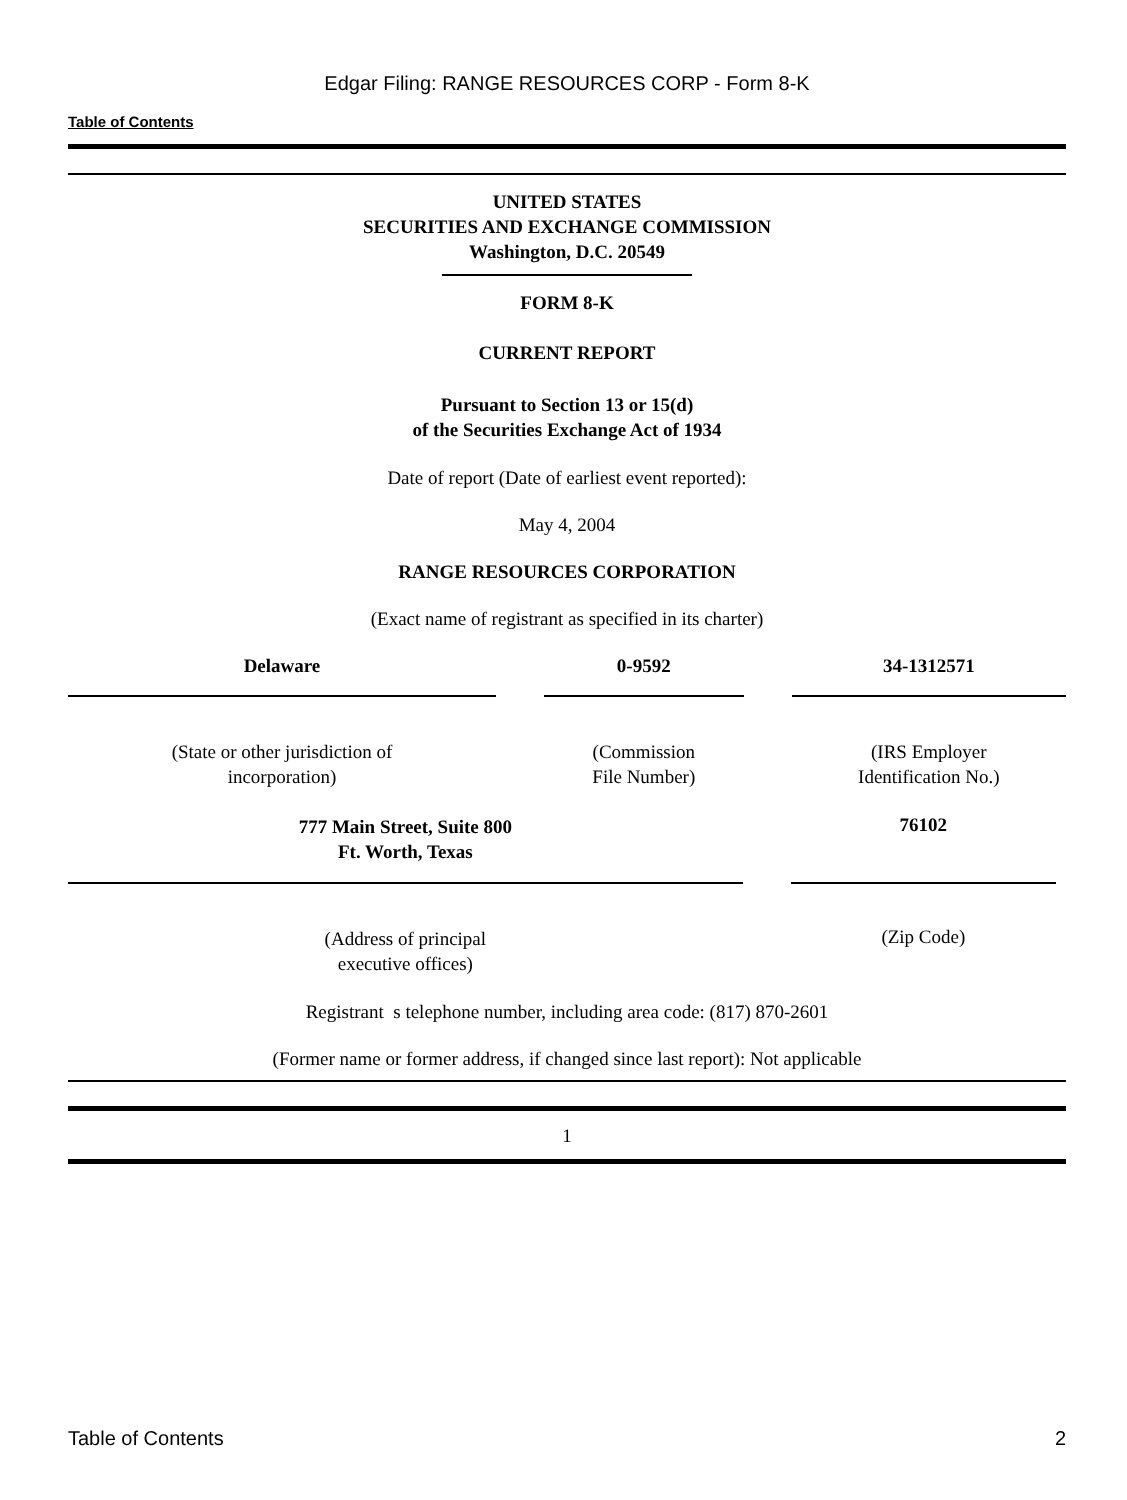Edgar Filing: RANGE RESOURCES CORP - Form 8-K
Table of Contents
UNITED STATES
SECURITIES AND EXCHANGE COMMISSION
Washington, D.C. 20549
FORM 8-K
CURRENT REPORT
Pursuant to Section 13 or 15(d)
of the Securities Exchange Act of 1934
Date of report (Date of earliest event reported):
May 4, 2004
RANGE RESOURCES CORPORATION
(Exact name of registrant as specified in its charter)
| Delaware | 0-9592 | 34-1312571 |
| (State or other jurisdiction of incorporation) | (Commission File Number) | (IRS Employer Identification No.) |
| 777 Main Street, Suite 800 Ft. Worth, Texas | 76102 |
| (Address of principal executive offices) | (Zip Code) |
Registrant s telephone number, including area code: (817) 870-2601
(Former name or former address, if changed since last report): Not applicable
1
Table of Contents 2